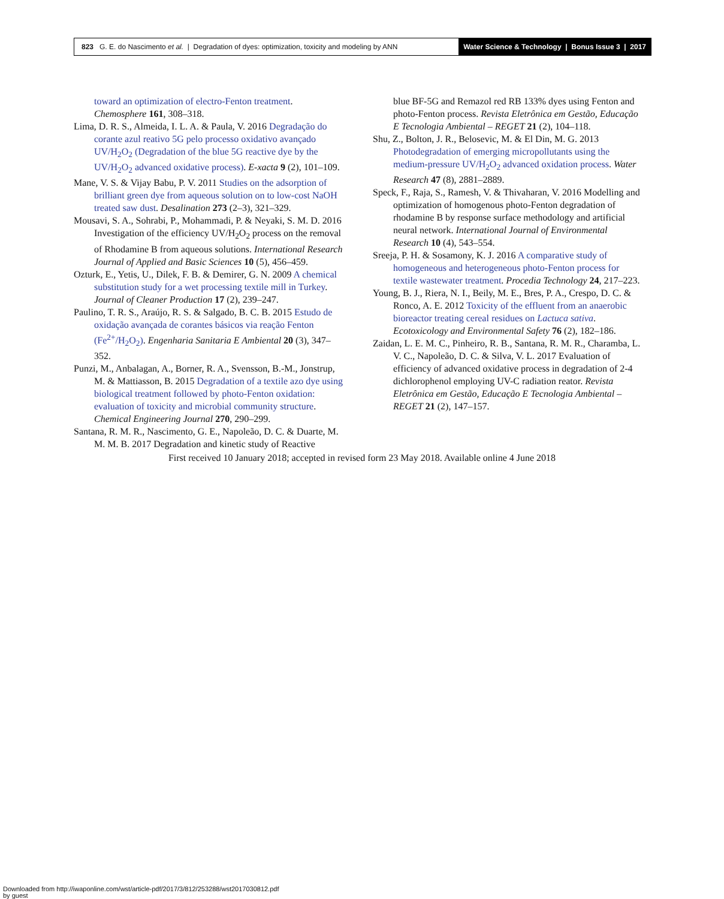823 G. E. do Nascimento et al. | Degradation of dyes: optimization, toxicity and modeling by ANN
Water Science & Technology | Bonus Issue 3 | 2017
toward an optimization of electro-Fenton treatment. Chemosphere 161, 308–318.
Lima, D. R. S., Almeida, I. L. A. & Paula, V. 2016 Degradação do corante azul reativo 5G pelo processo oxidativo avançado UV/H<sub>2</sub>O<sub>2</sub> (Degradation of the blue 5G reactive dye by the UV/H<sub>2</sub>O<sub>2</sub> advanced oxidative process). E-xacta 9 (2), 101–109.
Mane, V. S. & Vijay Babu, P. V. 2011 Studies on the adsorption of brilliant green dye from aqueous solution on to low-cost NaOH treated saw dust. Desalination 273 (2–3), 321–329.
Mousavi, S. A., Sohrabi, P., Mohammadi, P. & Neyaki, S. M. D. 2016 Investigation of the efficiency UV/H<sub>2</sub>O<sub>2</sub> process on the removal of Rhodamine B from aqueous solutions. International Research Journal of Applied and Basic Sciences 10 (5), 456–459.
Ozturk, E., Yetis, U., Dilek, F. B. & Demirer, G. N. 2009 A chemical substitution study for a wet processing textile mill in Turkey. Journal of Cleaner Production 17 (2), 239–247.
Paulino, T. R. S., Araújo, R. S. & Salgado, B. C. B. 2015 Estudo de oxidação avançada de corantes básicos via reação Fenton (Fe<sup>2+</sup>/H<sub>2</sub>O<sub>2</sub>). Engenharia Sanitaria E Ambiental 20 (3), 347–352.
Punzi, M., Anbalagan, A., Borner, R. A., Svensson, B.-M., Jonstrup, M. & Mattiasson, B. 2015 Degradation of a textile azo dye using biological treatment followed by photo-Fenton oxidation: evaluation of toxicity and microbial community structure. Chemical Engineering Journal 270, 290–299.
Santana, R. M. R., Nascimento, G. E., Napoleão, D. C. & Duarte, M. M. M. B. 2017 Degradation and kinetic study of Reactive
blue BF-5G and Remazol red RB 133% dyes using Fenton and photo-Fenton process. Revista Eletrônica em Gestão, Educação E Tecnologia Ambiental – REGET 21 (2), 104–118.
Shu, Z., Bolton, J. R., Belosevic, M. & El Din, M. G. 2013 Photodegradation of emerging micropollutants using the medium-pressure UV/H<sub>2</sub>O<sub>2</sub> advanced oxidation process. Water Research 47 (8), 2881–2889.
Speck, F., Raja, S., Ramesh, V. & Thivaharan, V. 2016 Modelling and optimization of homogenous photo-Fenton degradation of rhodamine B by response surface methodology and artificial neural network. International Journal of Environmental Research 10 (4), 543–554.
Sreeja, P. H. & Sosamony, K. J. 2016 A comparative study of homogeneous and heterogeneous photo-Fenton process for textile wastewater treatment. Procedia Technology 24, 217–223.
Young, B. J., Riera, N. I., Beily, M. E., Bres, P. A., Crespo, D. C. & Ronco, A. E. 2012 Toxicity of the effluent from an anaerobic bioreactor treating cereal residues on Lactuca sativa. Ecotoxicology and Environmental Safety 76 (2), 182–186.
Zaidan, L. E. M. C., Pinheiro, R. B., Santana, R. M. R., Charamba, L. V. C., Napoleão, D. C. & Silva, V. L. 2017 Evaluation of efficiency of advanced oxidative process in degradation of 2-4 dichlorophenol employing UV-C radiation reator. Revista Eletrônica em Gestão, Educação E Tecnologia Ambiental – REGET 21 (2), 147–157.
First received 10 January 2018; accepted in revised form 23 May 2018. Available online 4 June 2018
Downloaded from http://iwaponline.com/wst/article-pdf/2017/3/812/253288/wst2017030812.pdf
by guest